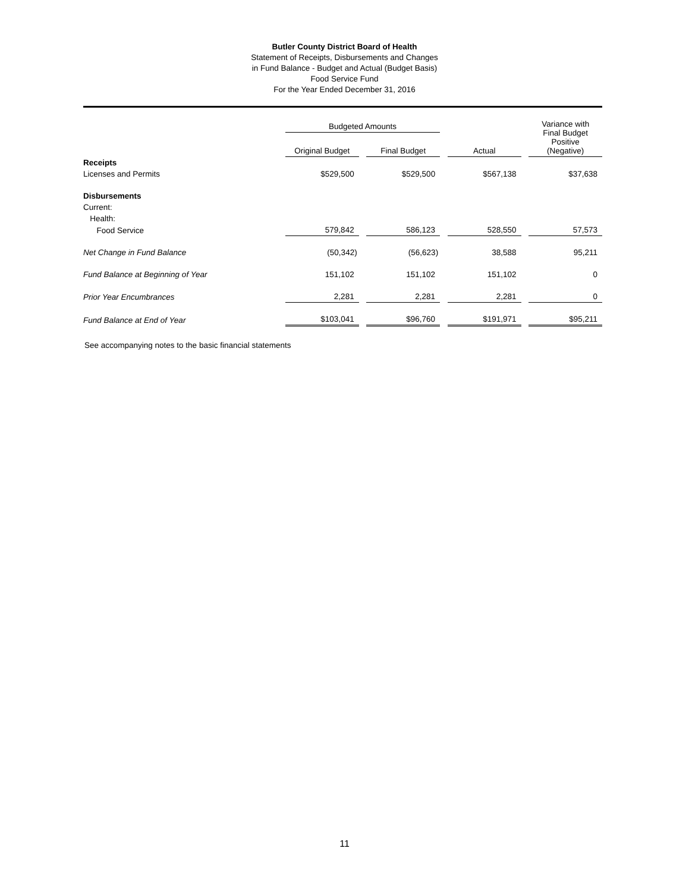Butler County District Board of Health
Statement of Receipts, Disbursements and Changes
in Fund Balance - Budget and Actual (Budget Basis)
Food Service Fund
For the Year Ended December 31, 2016
| | Budgeted Amounts | | | | | | Variance with Final Budget Positive (Negative) |
| --- | --- | --- | --- | --- | --- | --- | --- |
| | Original Budget | | Final Budget | | Actual | | |
| Receipts | | | | | | | |
| Licenses and Permits | $529,500 | | $529,500 | | $567,138 | | $37,638 |
| Disbursements | | | | | | | |
| Current: | | | | | | | |
| Health: | | | | | | | |
| Food Service | 579,842 | | 586,123 | | 528,550 | | 57,573 |
| Net Change in Fund Balance | (50,342) | | (56,623) | | 38,588 | | 95,211 |
| Fund Balance at Beginning of Year | 151,102 | | 151,102 | | 151,102 | | 0 |
| Prior Year Encumbrances | 2,281 | | 2,281 | | 2,281 | | 0 |
| Fund Balance at End of Year | $103,041 | | $96,760 | | $191,971 | | $95,211 |
See accompanying notes to the basic financial statements
11